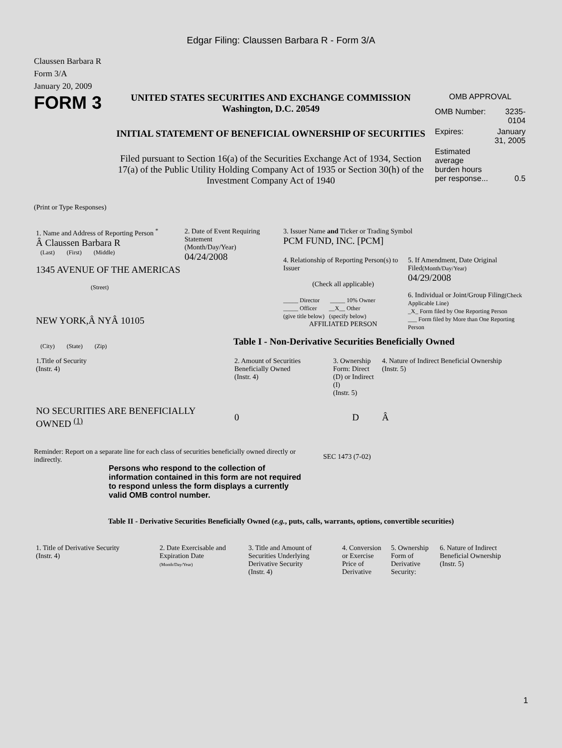Edgar Filing: Claussen Barbara R - Form 3/A
Claussen Barbara R
Form 3/A
January 20, 2009
FORM 3
UNITED STATES SECURITIES AND EXCHANGE COMMISSION
Washington, D.C. 20549
INITIAL STATEMENT OF BENEFICIAL OWNERSHIP OF SECURITIES
Filed pursuant to Section 16(a) of the Securities Exchange Act of 1934, Section 17(a) of the Public Utility Holding Company Act of 1935 or Section 30(h) of the Investment Company Act of 1940
OMB APPROVAL
| OMB Number: | 3235-0104 |
| Expires: | January 31, 2005 |
| Estimated average burden hours per response... | 0.5 |
(Print or Type Responses)
| 1. Name and Address of Reporting Person <sup>*</sup> Â Claussen Barbara R (Last) (First) (Middle) 1345 AVENUE OF THE AMERICAS (Street) NEW YORK,Â NYÂ 10105 (City) (State) (Zip) | 2. Date of Event Requiring Statement (Month/Day/Year) 04/24/2008 | 3. Issuer Name and Ticker or Trading Symbol PCM FUND, INC. [PCM] / 4. Relationship of Reporting Person(s) to Issuer (Check all applicable) _____ Director _____ 10% Owner _____ Officer __X__ Other (give title below) (specify below) AFFILIATED PERSON / 5. If Amendment, Date Original Filed (Month/Day/Year) 04/29/2008 6. Individual or Joint/Group Filing (Check Applicable Line) _X_ Form filed by One Reporting Person ___ Form filed by More than One Reporting Person / Table I - Non-Derivative Securities Beneficially Owned |
| 1.Title of Security (Instr. 4) | 2. Amount of Securities Beneficially Owned (Instr. 4) | 3. Ownership Form: Direct (D) or Indirect (I) (Instr. 5) | 4. Nature of Indirect Beneficial Ownership (Instr. 5) |
| --- | --- | --- | --- |
| NO SECURITIES ARE BENEFICIALLY OWNED <sup>(1)</sup> | 0 | D | Â |
Reminder: Report on a separate line for each class of securities beneficially owned directly or indirectly.
SEC 1473 (7-02)
Persons who respond to the collection of information contained in this form are not required to respond unless the form displays a currently valid OMB control number.
Table II - Derivative Securities Beneficially Owned (e.g., puts, calls, warrants, options, convertible securities)
| 1. Title of Derivative Security (Instr. 4) | 2. Date Exercisable and Expiration Date (Month/Day/Year) | 3. Title and Amount of Securities Underlying Derivative Security (Instr. 4) | 4. Conversion or Exercise Price of Derivative | 5. Ownership Form of Derivative Security: | 6. Nature of Indirect Beneficial Ownership (Instr. 5) |
| --- | --- | --- | --- | --- | --- |
1